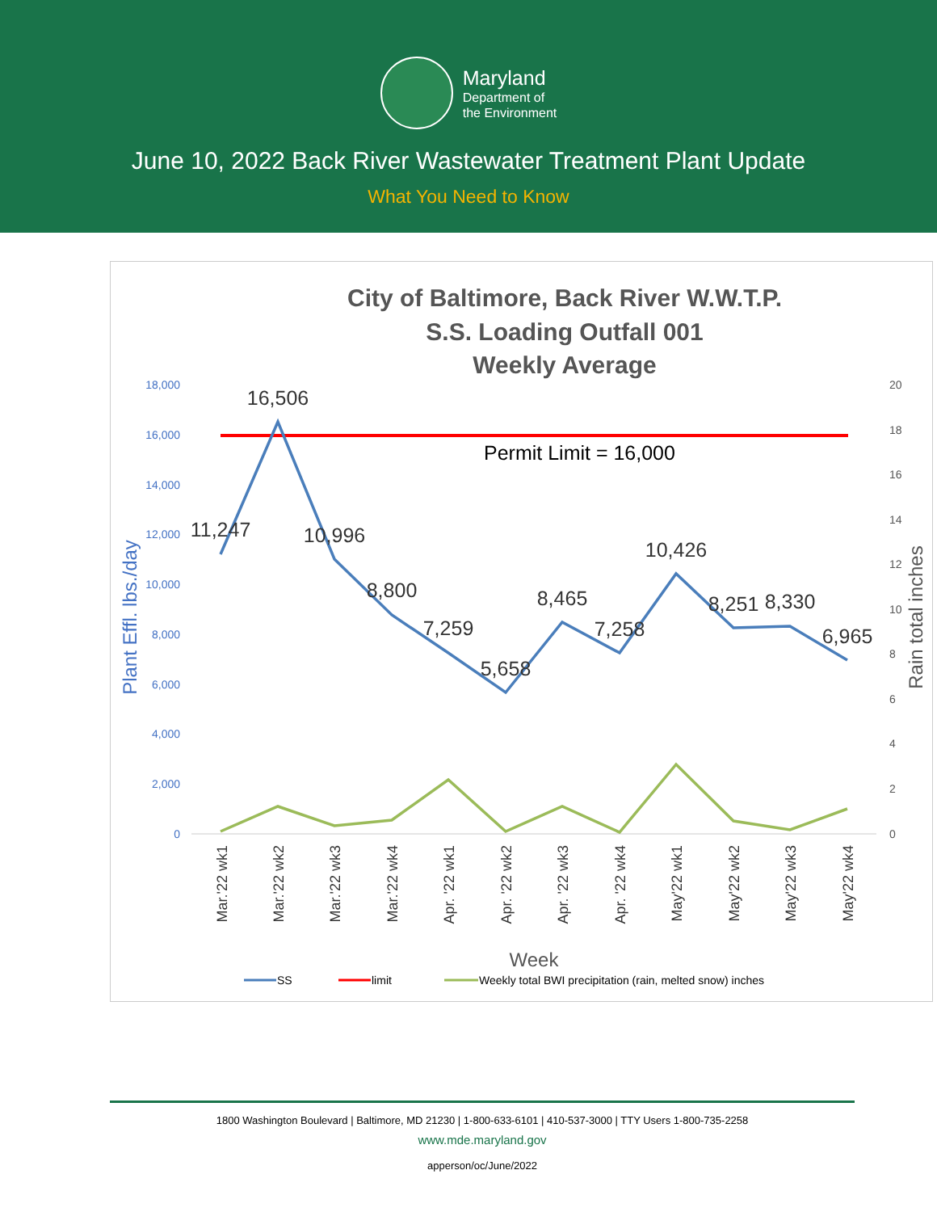Maryland
Department of
the Environment
June 10, 2022 Back River Wastewater Treatment Plant Update
What You Need to Know
City of Baltimore, Back River W.W.T.P.
S.S. Loading Outfall 001
Weekly Average
18,000
16,000
14,000
12,000
10,000
8,000
6,000
4,000
2,000
0
20
18
16
14
12
10
8
6
4
2
0
Plant Effl. lbs./day
Rain total inches
Permit Limit = 16,000
11,247
16,506
10,996
8,800
7,259
5,658
8,465
7,258
10,426
8,251
8,330
6,965
Mar.'22 wk1
Mar.'22 wk2
Mar.'22 wk3
Mar.'22 wk4
Apr. '22 wk1
Apr. '22 wk2
Apr. '22 wk3
Apr. '22 wk4
May'22 wk1
May'22 wk2
May'22 wk3
May'22 wk4
Week
SS
limit
Weekly total BWI precipitation (rain, melted snow) inches
1800 Washington Boulevard | Baltimore, MD 21230 | 1-800-633-6101 | 410-537-3000 | TTY Users 1-800-735-2258
www.mde.maryland.gov
apperson/oc/June/2022